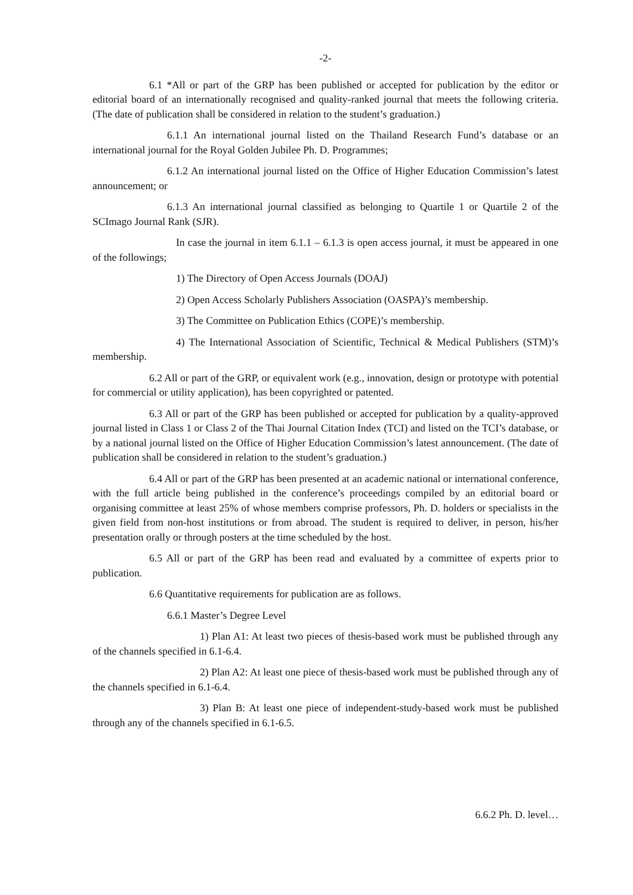-2-
6.1 *All or part of the GRP has been published or accepted for publication by the editor or editorial board of an internationally recognised and quality-ranked journal that meets the following criteria. (The date of publication shall be considered in relation to the student’s graduation.)
6.1.1 An international journal listed on the Thailand Research Fund’s database or an international journal for the Royal Golden Jubilee Ph. D. Programmes;
6.1.2 An international journal listed on the Office of Higher Education Commission’s latest announcement; or
6.1.3 An international journal classified as belonging to Quartile 1 or Quartile 2 of the SCImago Journal Rank (SJR).
In case the journal in item 6.1.1 – 6.1.3 is open access journal, it must be appeared in one of the followings;
1) The Directory of Open Access Journals (DOAJ)
2) Open Access Scholarly Publishers Association (OASPA)’s membership.
3) The Committee on Publication Ethics (COPE)’s membership.
4) The International Association of Scientific, Technical & Medical Publishers (STM)’s membership.
6.2 All or part of the GRP, or equivalent work (e.g., innovation, design or prototype with potential for commercial or utility application), has been copyrighted or patented.
6.3 All or part of the GRP has been published or accepted for publication by a quality-approved journal listed in Class 1 or Class 2 of the Thai Journal Citation Index (TCI) and listed on the TCI’s database, or by a national journal listed on the Office of Higher Education Commission’s latest announcement. (The date of publication shall be considered in relation to the student’s graduation.)
6.4 All or part of the GRP has been presented at an academic national or international conference, with the full article being published in the conference’s proceedings compiled by an editorial board or organising committee at least 25% of whose members comprise professors, Ph. D. holders or specialists in the given field from non-host institutions or from abroad. The student is required to deliver, in person, his/her presentation orally or through posters at the time scheduled by the host.
6.5 All or part of the GRP has been read and evaluated by a committee of experts prior to publication.
6.6 Quantitative requirements for publication are as follows.
6.6.1 Master’s Degree Level
1) Plan A1: At least two pieces of thesis-based work must be published through any of the channels specified in 6.1-6.4.
2) Plan A2: At least one piece of thesis-based work must be published through any of the channels specified in 6.1-6.4.
3) Plan B: At least one piece of independent-study-based work must be published through any of the channels specified in 6.1-6.5.
6.6.2 Ph. D. level…